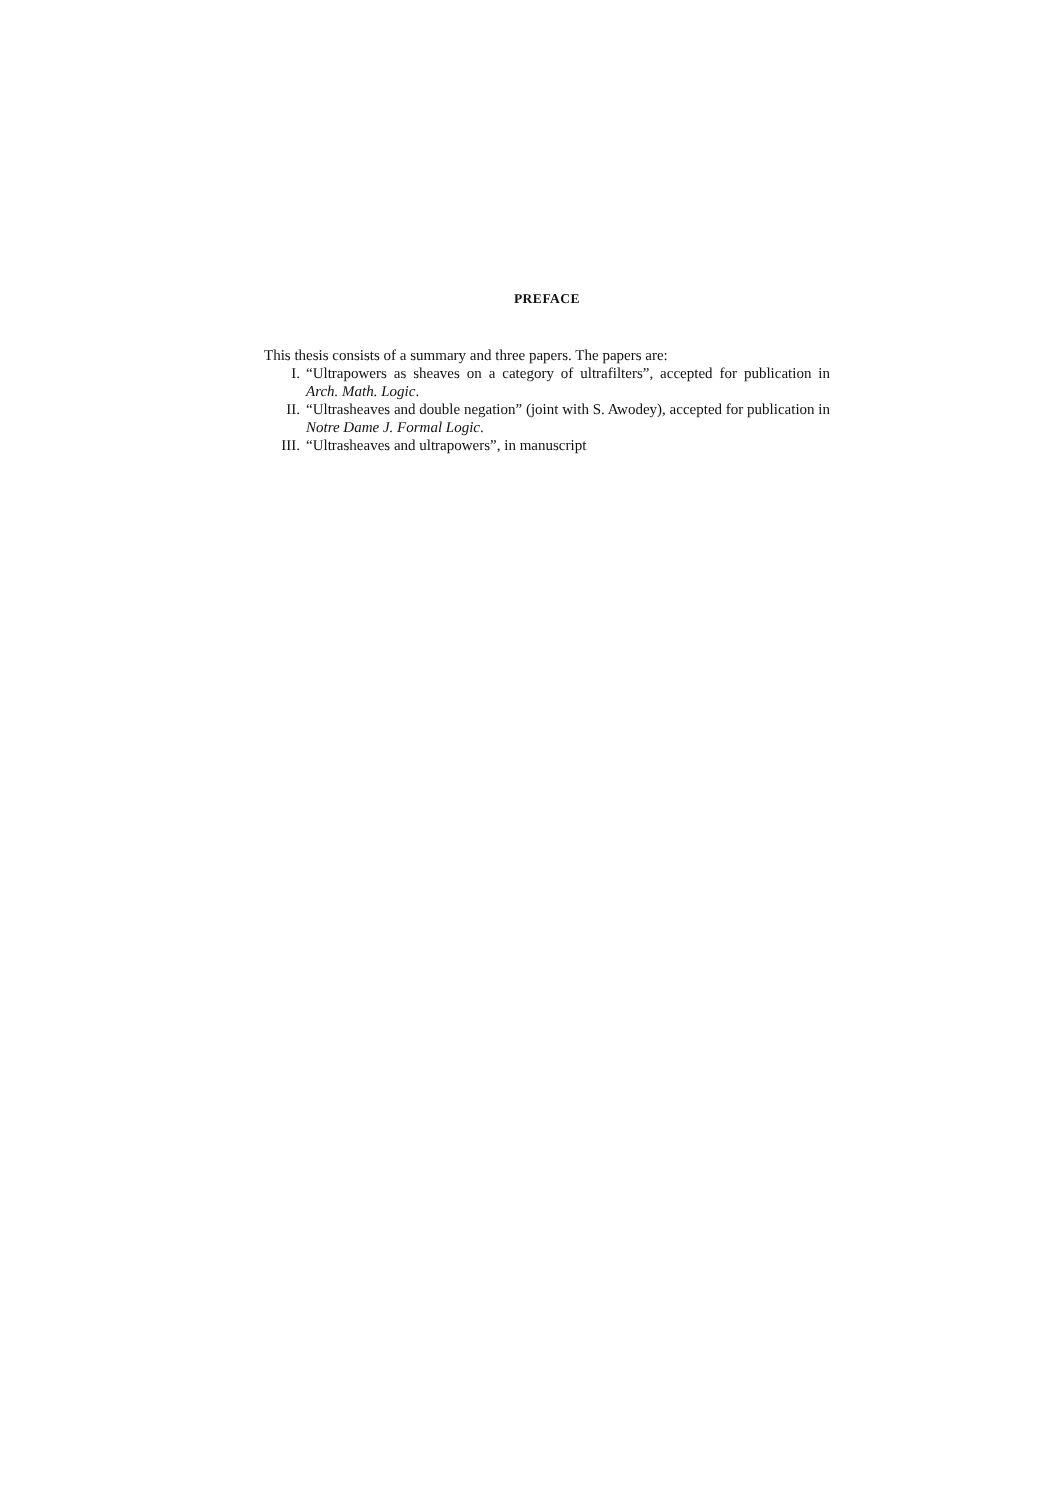PREFACE
This thesis consists of a summary and three papers. The papers are:
I. “Ultrapowers as sheaves on a category of ultrafilters”, accepted for publication in Arch. Math. Logic.
II. “Ultrasheaves and double negation” (joint with S. Awodey), accepted for publication in Notre Dame J. Formal Logic.
III. “Ultrasheaves and ultrapowers”, in manuscript